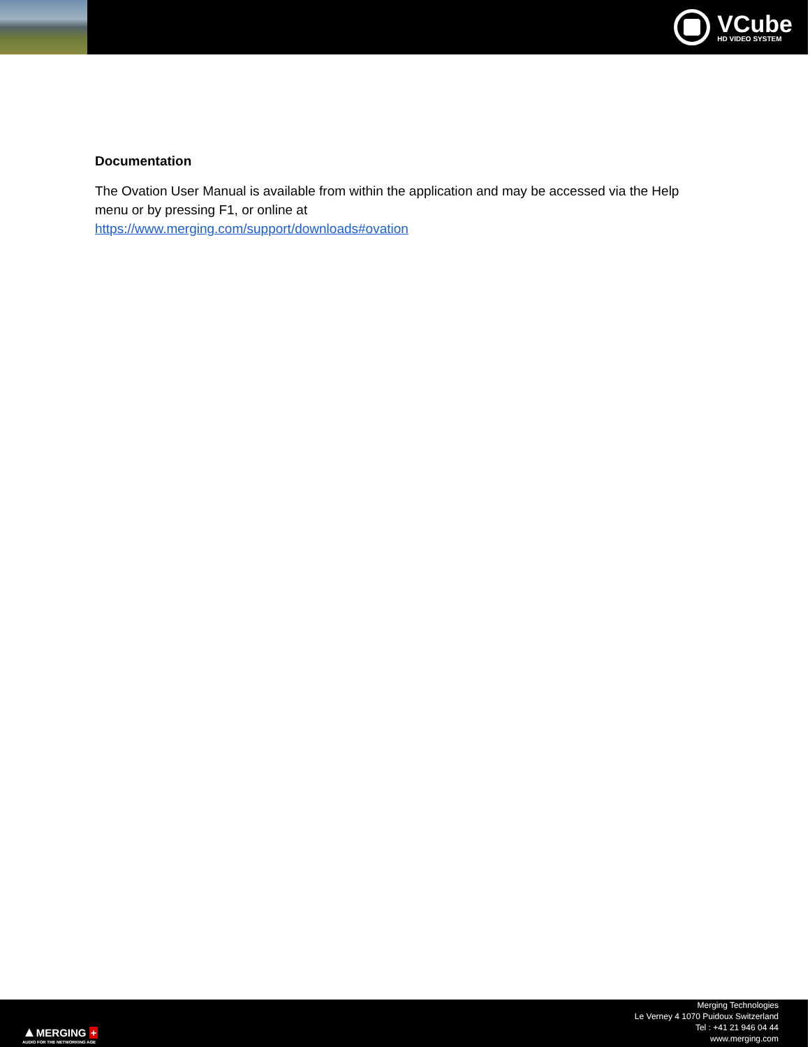VCube
HD VIDEO SYSTEM
Documentation
The Ovation User Manual is available from within the application and may be accessed via the Help menu or by pressing F1, or online at
https://www.merging.com/support/downloads#ovation
▲MERGING +
AUDIO FOR THE NETWORKING AGE
Merging Technologies
Le Verney 4 1070 Puidoux Switzerland
Tel : +41 21 946 04 44
www.merging.com